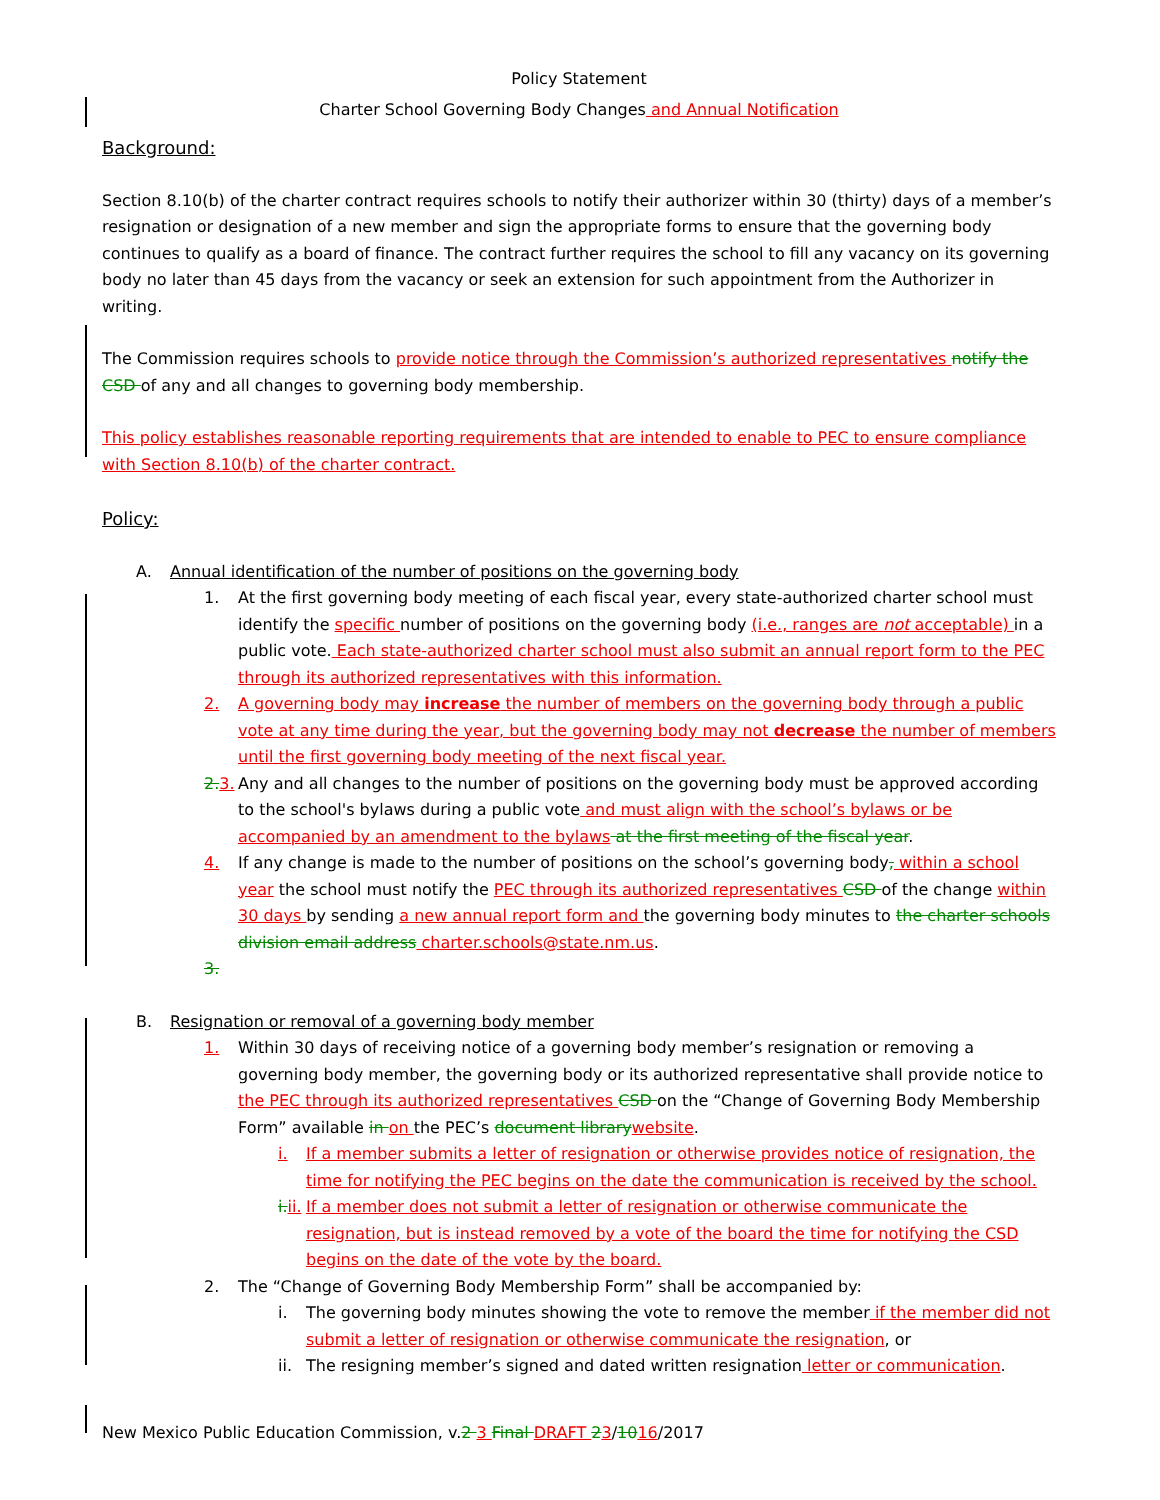Policy Statement
Charter School Governing Body Changes and Annual Notification
Background:
Section 8.10(b) of the charter contract requires schools to notify their authorizer within 30 (thirty) days of a member’s resignation or designation of a new member and sign the appropriate forms to ensure that the governing body continues to qualify as a board of finance. The contract further requires the school to fill any vacancy on its governing body no later than 45 days from the vacancy or seek an extension for such appointment from the Authorizer in writing.
The Commission requires schools to provide notice through the Commission’s authorized representatives notify the CSD of any and all changes to governing body membership.
This policy establishes reasonable reporting requirements that are intended to enable to PEC to ensure compliance with Section 8.10(b) of the charter contract.
Policy:
A. Annual identification of the number of positions on the governing body
1. At the first governing body meeting of each fiscal year, every state-authorized charter school must identify the specific number of positions on the governing body (i.e., ranges are not acceptable) in a public vote. Each state-authorized charter school must also submit an annual report form to the PEC through its authorized representatives with this information.
2. A governing body may increase the number of members on the governing body through a public vote at any time during the year, but the governing body may not decrease the number of members until the first governing body meeting of the next fiscal year.
2. 3. Any and all changes to the number of positions on the governing body must be approved according to the school's bylaws during a public vote and must align with the school’s bylaws or be accompanied by an amendment to the bylaws at the first meeting of the fiscal year.
4. If any change is made to the number of positions on the school’s governing body, within a school year the school must notify the PEC through its authorized representatives CSD of the change within 30 days by sending a new annual report form and the governing body minutes to the charter schools division email address charter.schools@state.nm.us.
3.
B. Resignation or removal of a governing body member
1. Within 30 days of receiving notice of a governing body member’s resignation or removing a governing body member, the governing body or its authorized representative shall provide notice to the PEC through its authorized representatives CSD on the “Change of Governing Body Membership Form” available in on the PEC’s document library website.
i. If a member submits a letter of resignation or otherwise provides notice of resignation, the time for notifying the PEC begins on the date the communication is received by the school.
i. ii. If a member does not submit a letter of resignation or otherwise communicate the resignation, but is instead removed by a vote of the board the time for notifying the CSD begins on the date of the vote by the board.
2. The “Change of Governing Body Membership Form” shall be accompanied by:
i. The governing body minutes showing the vote to remove the member if the member did not submit a letter of resignation or otherwise communicate the resignation, or
ii. The resigning member’s signed and dated written resignation letter or communication.
New Mexico Public Education Commission, v.2 3 Final DRAFT 23/1016/2017